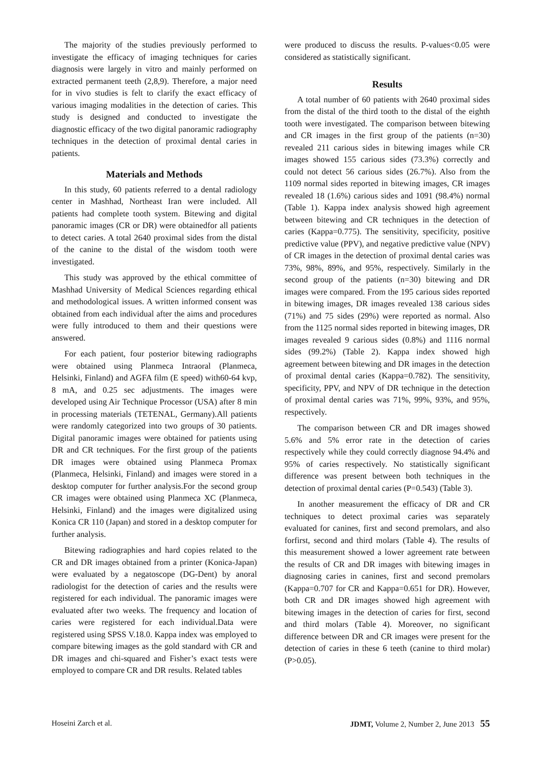The majority of the studies previously performed to investigate the efficacy of imaging techniques for caries diagnosis were largely in vitro and mainly performed on extracted permanent teeth (2,8,9). Therefore, a major need for in vivo studies is felt to clarify the exact efficacy of various imaging modalities in the detection of caries. This study is designed and conducted to investigate the diagnostic efficacy of the two digital panoramic radiography techniques in the detection of proximal dental caries in patients.
Materials and Methods
In this study, 60 patients referred to a dental radiology center in Mashhad, Northeast Iran were included. All patients had complete tooth system. Bitewing and digital panoramic images (CR or DR) were obtainedfor all patients to detect caries. A total 2640 proximal sides from the distal of the canine to the distal of the wisdom tooth were investigated.
This study was approved by the ethical committee of Mashhad University of Medical Sciences regarding ethical and methodological issues. A written informed consent was obtained from each individual after the aims and procedures were fully introduced to them and their questions were answered.
For each patient, four posterior bitewing radiographs were obtained using Planmeca Intraoral (Planmeca, Helsinki, Finland) and AGFA film (E speed) with60-64 kvp, 8 mA, and 0.25 sec adjustments. The images were developed using Air Technique Processor (USA) after 8 min in processing materials (TETENAL, Germany).All patients were randomly categorized into two groups of 30 patients. Digital panoramic images were obtained for patients using DR and CR techniques. For the first group of the patients DR images were obtained using Planmeca Promax (Planmeca, Helsinki, Finland) and images were stored in a desktop computer for further analysis.For the second group CR images were obtained using Planmeca XC (Planmeca, Helsinki, Finland) and the images were digitalized using Konica CR 110 (Japan) and stored in a desktop computer for further analysis.
Bitewing radiographies and hard copies related to the CR and DR images obtained from a printer (Konica-Japan) were evaluated by a negatoscope (DG-Dent) by anoral radiologist for the detection of caries and the results were registered for each individual. The panoramic images were evaluated after two weeks. The frequency and location of caries were registered for each individual.Data were registered using SPSS V.18.0. Kappa index was employed to compare bitewing images as the gold standard with CR and DR images and chi-squared and Fisher’s exact tests were employed to compare CR and DR results. Related tables
were produced to discuss the results. P-values<0.05 were considered as statistically significant.
Results
A total number of 60 patients with 2640 proximal sides from the distal of the third tooth to the distal of the eighth tooth were investigated. The comparison between bitewing and CR images in the first group of the patients (n=30) revealed 211 carious sides in bitewing images while CR images showed 155 carious sides (73.3%) correctly and could not detect 56 carious sides (26.7%). Also from the 1109 normal sides reported in bitewing images, CR images revealed 18 (1.6%) carious sides and 1091 (98.4%) normal (Table 1). Kappa index analysis showed high agreement between bitewing and CR techniques in the detection of caries (Kappa=0.775). The sensitivity, specificity, positive predictive value (PPV), and negative predictive value (NPV) of CR images in the detection of proximal dental caries was 73%, 98%, 89%, and 95%, respectively. Similarly in the second group of the patients (n=30) bitewing and DR images were compared. From the 195 carious sides reported in bitewing images, DR images revealed 138 carious sides (71%) and 75 sides (29%) were reported as normal. Also from the 1125 normal sides reported in bitewing images, DR images revealed 9 carious sides (0.8%) and 1116 normal sides (99.2%) (Table 2). Kappa index showed high agreement between bitewing and DR images in the detection of proximal dental caries (Kappa=0.782). The sensitivity, specificity, PPV, and NPV of DR technique in the detection of proximal dental caries was 71%, 99%, 93%, and 95%, respectively.
The comparison between CR and DR images showed 5.6% and 5% error rate in the detection of caries respectively while they could correctly diagnose 94.4% and 95% of caries respectively. No statistically significant difference was present between both techniques in the detection of proximal dental caries (P=0.543) (Table 3).
In another measurement the efficacy of DR and CR techniques to detect proximal caries was separately evaluated for canines, first and second premolars, and also forfirst, second and third molars (Table 4). The results of this measurement showed a lower agreement rate between the results of CR and DR images with bitewing images in diagnosing caries in canines, first and second premolars (Kappa=0.707 for CR and Kappa=0.651 for DR). However, both CR and DR images showed high agreement with bitewing images in the detection of caries for first, second and third molars (Table 4). Moreover, no significant difference between DR and CR images were present for the detection of caries in these 6 teeth (canine to third molar) (P>0.05).
Hoseini Zarch et al. JDMT, Volume 2, Number 2, June 2013 55